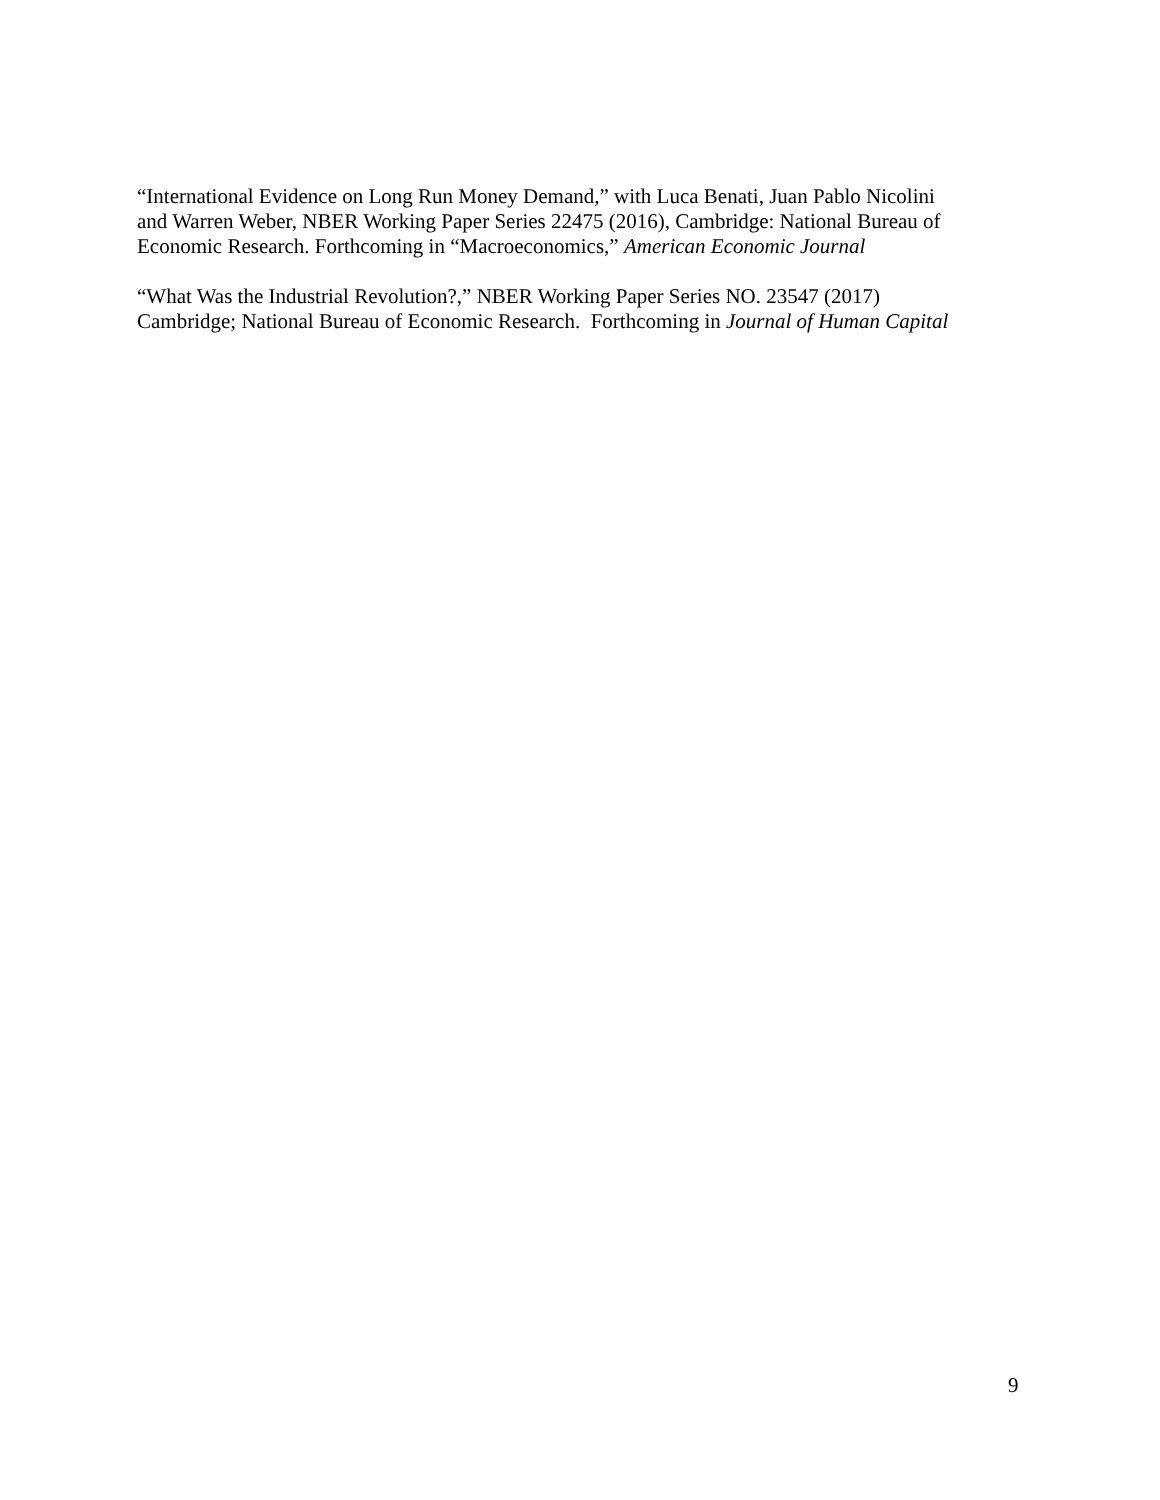“International Evidence on Long Run Money Demand,” with Luca Benati, Juan Pablo Nicolini
and Warren Weber, NBER Working Paper Series 22475 (2016), Cambridge: National Bureau of
Economic Research. Forthcoming in “Macroeconomics,” American Economic Journal
“What Was the Industrial Revolution?,” NBER Working Paper Series NO. 23547 (2017)
Cambridge; National Bureau of Economic Research. Forthcoming in Journal of Human Capital
9